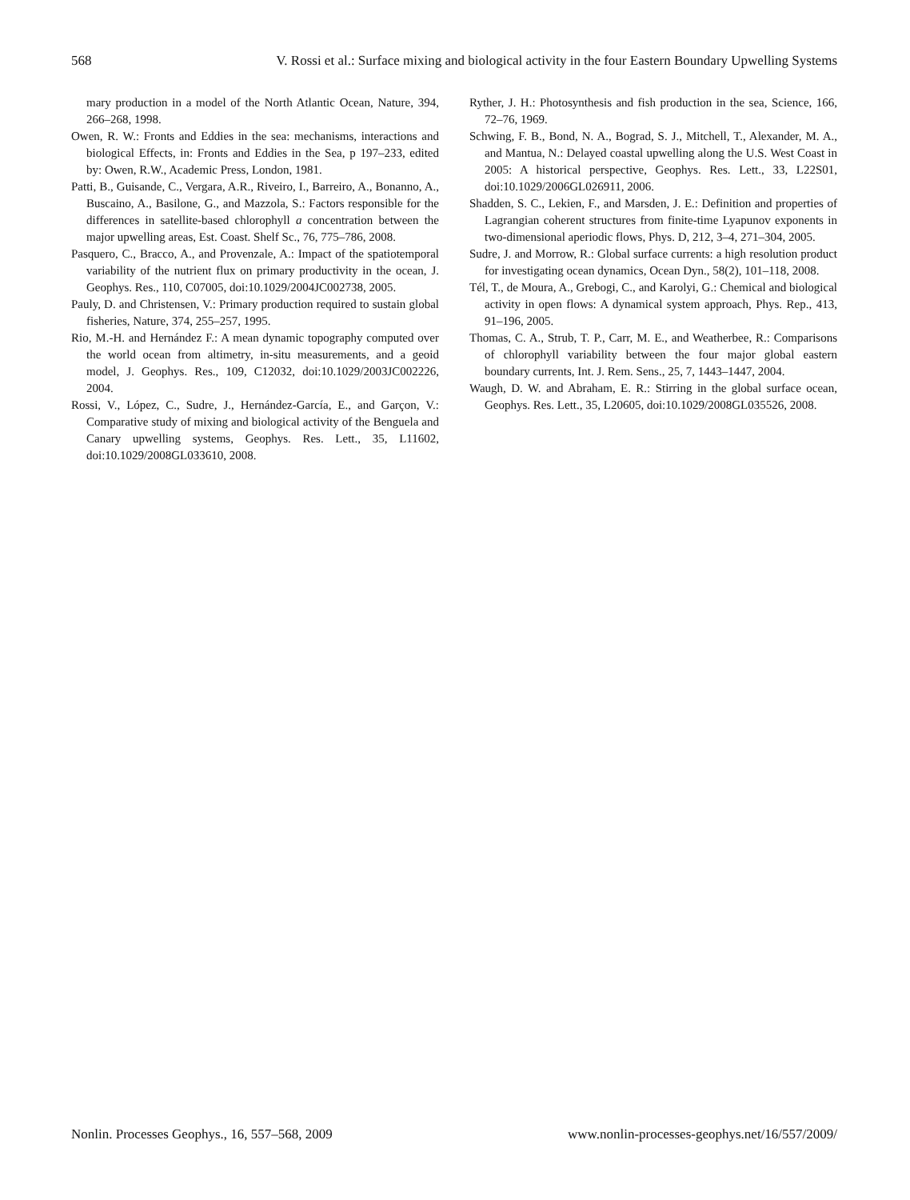568 V. Rossi et al.: Surface mixing and biological activity in the four Eastern Boundary Upwelling Systems
mary production in a model of the North Atlantic Ocean, Nature, 394, 266–268, 1998.
Owen, R. W.: Fronts and Eddies in the sea: mechanisms, interactions and biological Effects, in: Fronts and Eddies in the Sea, p 197–233, edited by: Owen, R.W., Academic Press, London, 1981.
Patti, B., Guisande, C., Vergara, A.R., Riveiro, I., Barreiro, A., Bonanno, A., Buscaino, A., Basilone, G., and Mazzola, S.: Factors responsible for the differences in satellite-based chlorophyll a concentration between the major upwelling areas, Est. Coast. Shelf Sc., 76, 775–786, 2008.
Pasquero, C., Bracco, A., and Provenzale, A.: Impact of the spatiotemporal variability of the nutrient flux on primary productivity in the ocean, J. Geophys. Res., 110, C07005, doi:10.1029/2004JC002738, 2005.
Pauly, D. and Christensen, V.: Primary production required to sustain global fisheries, Nature, 374, 255–257, 1995.
Rio, M.-H. and Hernández F.: A mean dynamic topography computed over the world ocean from altimetry, in-situ measurements, and a geoid model, J. Geophys. Res., 109, C12032, doi:10.1029/2003JC002226, 2004.
Rossi, V., López, C., Sudre, J., Hernández-García, E., and Garçon, V.: Comparative study of mixing and biological activity of the Benguela and Canary upwelling systems, Geophys. Res. Lett., 35, L11602, doi:10.1029/2008GL033610, 2008.
Ryther, J. H.: Photosynthesis and fish production in the sea, Science, 166, 72–76, 1969.
Schwing, F. B., Bond, N. A., Bograd, S. J., Mitchell, T., Alexander, M. A., and Mantua, N.: Delayed coastal upwelling along the U.S. West Coast in 2005: A historical perspective, Geophys. Res. Lett., 33, L22S01, doi:10.1029/2006GL026911, 2006.
Shadden, S. C., Lekien, F., and Marsden, J. E.: Definition and properties of Lagrangian coherent structures from finite-time Lyapunov exponents in two-dimensional aperiodic flows, Phys. D, 212, 3–4, 271–304, 2005.
Sudre, J. and Morrow, R.: Global surface currents: a high resolution product for investigating ocean dynamics, Ocean Dyn., 58(2), 101–118, 2008.
Tél, T., de Moura, A., Grebogi, C., and Karolyi, G.: Chemical and biological activity in open flows: A dynamical system approach, Phys. Rep., 413, 91–196, 2005.
Thomas, C. A., Strub, T. P., Carr, M. E., and Weatherbee, R.: Comparisons of chlorophyll variability between the four major global eastern boundary currents, Int. J. Rem. Sens., 25, 7, 1443–1447, 2004.
Waugh, D. W. and Abraham, E. R.: Stirring in the global surface ocean, Geophys. Res. Lett., 35, L20605, doi:10.1029/2008GL035526, 2008.
Nonlin. Processes Geophys., 16, 557–568, 2009 www.nonlin-processes-geophys.net/16/557/2009/